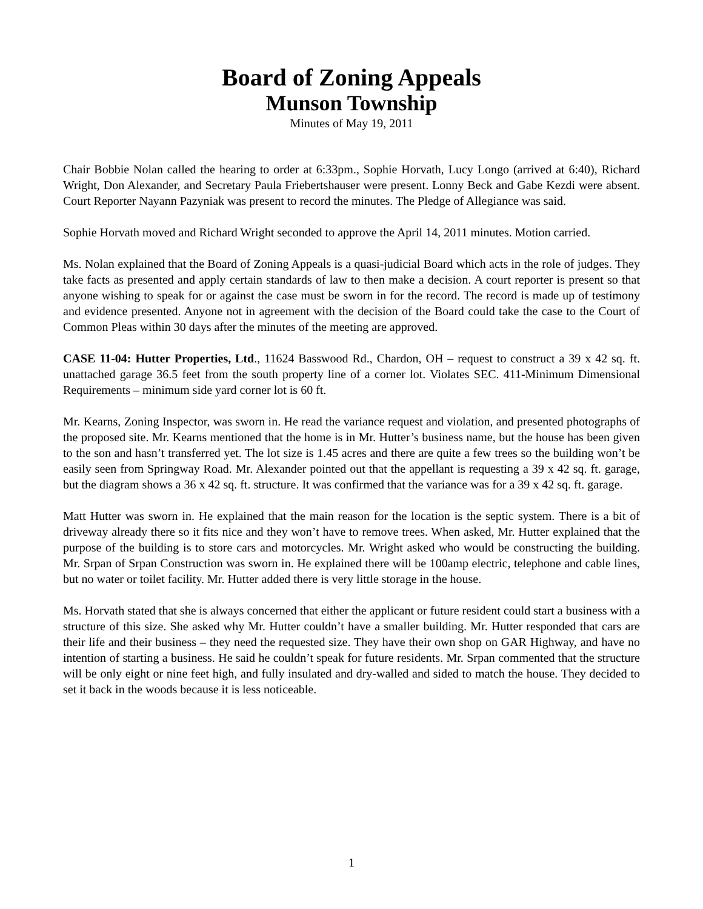Board of Zoning Appeals
Munson Township
Minutes of May 19, 2011
Chair Bobbie Nolan called the hearing to order at 6:33pm., Sophie Horvath, Lucy Longo (arrived at 6:40), Richard Wright, Don Alexander, and Secretary Paula Friebertshauser were present. Lonny Beck and Gabe Kezdi were absent. Court Reporter Nayann Pazyniak was present to record the minutes. The Pledge of Allegiance was said.
Sophie Horvath moved and Richard Wright seconded to approve the April 14, 2011 minutes. Motion carried.
Ms. Nolan explained that the Board of Zoning Appeals is a quasi-judicial Board which acts in the role of judges. They take facts as presented and apply certain standards of law to then make a decision. A court reporter is present so that anyone wishing to speak for or against the case must be sworn in for the record. The record is made up of testimony and evidence presented. Anyone not in agreement with the decision of the Board could take the case to the Court of Common Pleas within 30 days after the minutes of the meeting are approved.
CASE 11-04: Hutter Properties, Ltd., 11624 Basswood Rd., Chardon, OH – request to construct a 39 x 42 sq. ft. unattached garage 36.5 feet from the south property line of a corner lot. Violates SEC. 411-Minimum Dimensional Requirements – minimum side yard corner lot is 60 ft.
Mr. Kearns, Zoning Inspector, was sworn in. He read the variance request and violation, and presented photographs of the proposed site. Mr. Kearns mentioned that the home is in Mr. Hutter’s business name, but the house has been given to the son and hasn’t transferred yet. The lot size is 1.45 acres and there are quite a few trees so the building won’t be easily seen from Springway Road. Mr. Alexander pointed out that the appellant is requesting a 39 x 42 sq. ft. garage, but the diagram shows a 36 x 42 sq. ft. structure. It was confirmed that the variance was for a 39 x 42 sq. ft. garage.
Matt Hutter was sworn in. He explained that the main reason for the location is the septic system. There is a bit of driveway already there so it fits nice and they won’t have to remove trees. When asked, Mr. Hutter explained that the purpose of the building is to store cars and motorcycles. Mr. Wright asked who would be constructing the building. Mr. Srpan of Srpan Construction was sworn in. He explained there will be 100amp electric, telephone and cable lines, but no water or toilet facility. Mr. Hutter added there is very little storage in the house.
Ms. Horvath stated that she is always concerned that either the applicant or future resident could start a business with a structure of this size. She asked why Mr. Hutter couldn’t have a smaller building. Mr. Hutter responded that cars are their life and their business – they need the requested size. They have their own shop on GAR Highway, and have no intention of starting a business. He said he couldn’t speak for future residents. Mr. Srpan commented that the structure will be only eight or nine feet high, and fully insulated and dry-walled and sided to match the house. They decided to set it back in the woods because it is less noticeable.
1